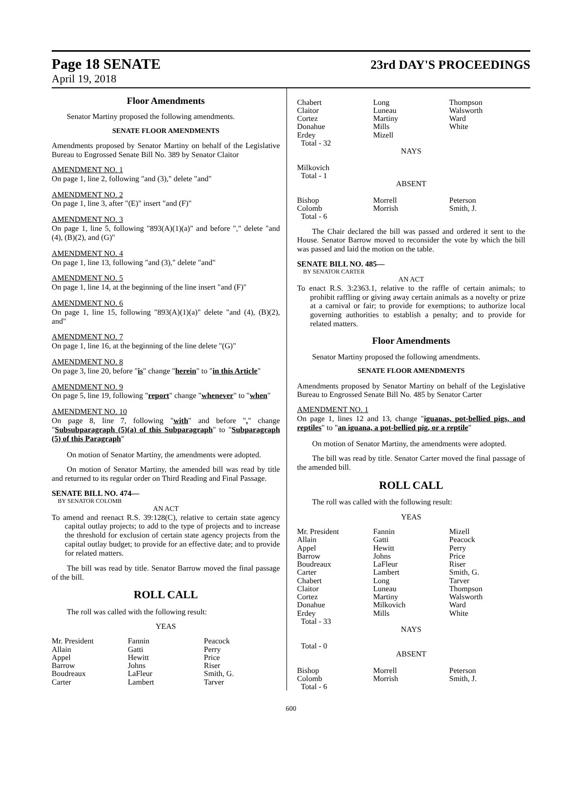Page 18 SENATE
23rd DAY'S PROCEEDINGS
April 19, 2018
Floor Amendments
Senator Martiny proposed the following amendments.
SENATE FLOOR AMENDMENTS
Amendments proposed by Senator Martiny on behalf of the Legislative Bureau to Engrossed Senate Bill No. 389 by Senator Claitor
AMENDMENT NO. 1
On page 1, line 2, following "and (3)," delete "and"
AMENDMENT NO. 2
On page 1, line 3, after "(E)" insert "and (F)"
AMENDMENT NO. 3
On page 1, line 5, following "893(A)(1)(a)" and before "," delete "and (4), (B)(2), and (G)"
AMENDMENT NO. 4
On page 1, line 13, following "and (3)," delete "and"
AMENDMENT NO. 5
On page 1, line 14, at the beginning of the line insert "and (F)"
AMENDMENT NO. 6
On page 1, line 15, following "893(A)(1)(a)" delete "and (4), (B)(2), and"
AMENDMENT NO. 7
On page 1, line 16, at the beginning of the line delete "(G)"
AMENDMENT NO. 8
On page 3, line 20, before "is" change "herein" to "in this Article"
AMENDMENT NO. 9
On page 5, line 19, following "report" change "whenever" to "when"
AMENDMENT NO. 10
On page 8, line 7, following "with" and before "." change "Subsubparagraph (5)(a) of this Subparagraph" to "Subparagraph (5) of this Paragraph"
On motion of Senator Martiny, the amendments were adopted.
On motion of Senator Martiny, the amended bill was read by title and returned to its regular order on Third Reading and Final Passage.
SENATE BILL NO. 474—
BY SENATOR COLOMB
AN ACT
To amend and reenact R.S. 39:128(C), relative to certain state agency capital outlay projects; to add to the type of projects and to increase the threshold for exclusion of certain state agency projects from the capital outlay budget; to provide for an effective date; and to provide for related matters.
The bill was read by title. Senator Barrow moved the final passage of the bill.
ROLL CALL
The roll was called with the following result:
YEAS
| Mr. President | Fannin | Peacock |
| Allain | Gatti | Perry |
| Appel | Hewitt | Price |
| Barrow | Johns | Riser |
| Boudreaux | LaFleur | Smith, G. |
| Carter | Lambert | Tarver |
| Chabert | Long | Thompson |
| Claitor | Luneau | Walsworth |
| Cortez | Martiny | Ward |
| Donahue | Mills | White |
| Erdey | Mizell | |
| Total - 32 | | |
| NAYS | | |
| Milkovich | | |
| Total - 1 | | |
| ABSENT | | |
| Bishop | Morrell | Peterson |
| Colomb | Morrish | Smith, J. |
| Total - 6 | | |
The Chair declared the bill was passed and ordered it sent to the House. Senator Barrow moved to reconsider the vote by which the bill was passed and laid the motion on the table.
SENATE BILL NO. 485—
BY SENATOR CARTER
AN ACT
To enact R.S. 3:2363.1, relative to the raffle of certain animals; to prohibit raffling or giving away certain animals as a novelty or prize at a carnival or fair; to provide for exemptions; to authorize local governing authorities to establish a penalty; and to provide for related matters.
Floor Amendments
Senator Martiny proposed the following amendments.
SENATE FLOOR AMENDMENTS
Amendments proposed by Senator Martiny on behalf of the Legislative Bureau to Engrossed Senate Bill No. 485 by Senator Carter
AMENDMENT NO. 1
On page 1, lines 12 and 13, change "iguanas, pot-bellied pigs, and reptiles" to "an iguana, a pot-bellied pig, or a reptile"
On motion of Senator Martiny, the amendments were adopted.
The bill was read by title. Senator Carter moved the final passage of the amended bill.
ROLL CALL
The roll was called with the following result:
YEAS
| Mr. President | Fannin | Mizell |
| Allain | Gatti | Peacock |
| Appel | Hewitt | Perry |
| Barrow | Johns | Price |
| Boudreaux | LaFleur | Riser |
| Carter | Lambert | Smith, G. |
| Chabert | Long | Tarver |
| Claitor | Luneau | Thompson |
| Cortez | Martiny | Walsworth |
| Donahue | Milkovich | Ward |
| Erdey | Mills | White |
| Total - 33 | | |
| NAYS | | |
| Total - 0 | | |
| ABSENT | | |
| Bishop | Morrell | Peterson |
| Colomb | Morrish | Smith, J. |
| Total - 6 | | |
600